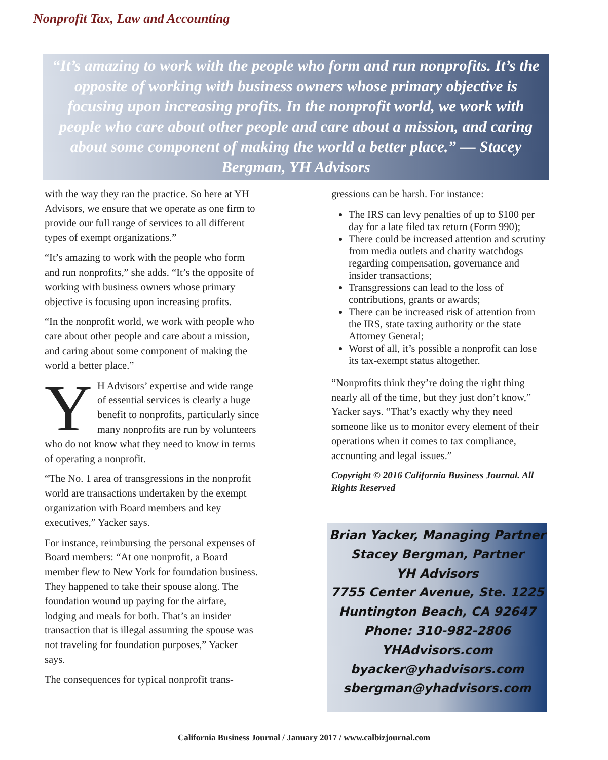Nonprofit Tax, Law and Accounting
“It’s amazing to work with the people who form and run nonprofits. It’s the opposite of working with business owners whose primary objective is focusing upon increasing profits. In the nonprofit world, we work with people who care about other people and care about a mission, and caring about some component of making the world a better place.” — Stacey Bergman, YH Advisors
with the way they ran the practice. So here at YH Advisors, we ensure that we operate as one firm to provide our full range of services to all different types of exempt organizations.”
“It’s amazing to work with the people who form and run nonprofits,” she adds. “It’s the opposite of working with business owners whose primary objective is focusing upon increasing profits.
“In the nonprofit world, we work with people who care about other people and care about a mission, and caring about some component of making the world a better place.”
YH Advisors’ expertise and wide range of essential services is clearly a huge benefit to nonprofits, particularly since many nonprofits are run by volunteers who do not know what they need to know in terms of operating a nonprofit.
“The No. 1 area of transgressions in the nonprofit world are transactions undertaken by the exempt organization with Board members and key executives,” Yacker says.
For instance, reimbursing the personal expenses of Board members: “At one nonprofit, a Board member flew to New York for foundation business. They happened to take their spouse along. The foundation wound up paying for the airfare, lodging and meals for both. That’s an insider transaction that is illegal assuming the spouse was not traveling for foundation purposes,” Yacker says.
The consequences for typical nonprofit trans-
gressions can be harsh. For instance:
The IRS can levy penalties of up to $100 per day for a late filed tax return (Form 990);
There could be increased attention and scrutiny from media outlets and charity watchdogs regarding compensation, governance and insider transactions;
Transgressions can lead to the loss of contributions, grants or awards;
There can be increased risk of attention from the IRS, state taxing authority or the state Attorney General;
Worst of all, it’s possible a nonprofit can lose its tax-exempt status altogether.
“Nonprofits think they’re doing the right thing nearly all of the time, but they just don’t know,” Yacker says. “That’s exactly why they need someone like us to monitor every element of their operations when it comes to tax compliance, accounting and legal issues.”
Copyright © 2016 California Business Journal. All Rights Reserved
Brian Yacker, Managing Partner
Stacey Bergman, Partner
YH Advisors
7755 Center Avenue, Ste. 1225
Huntington Beach, CA 92647
Phone: 310-982-2806
YHAdvisors.com
byacker@yhadvisors.com
sbergman@yhadvisors.com
California Business Journal / January 2017 / www.calbizjournal.com